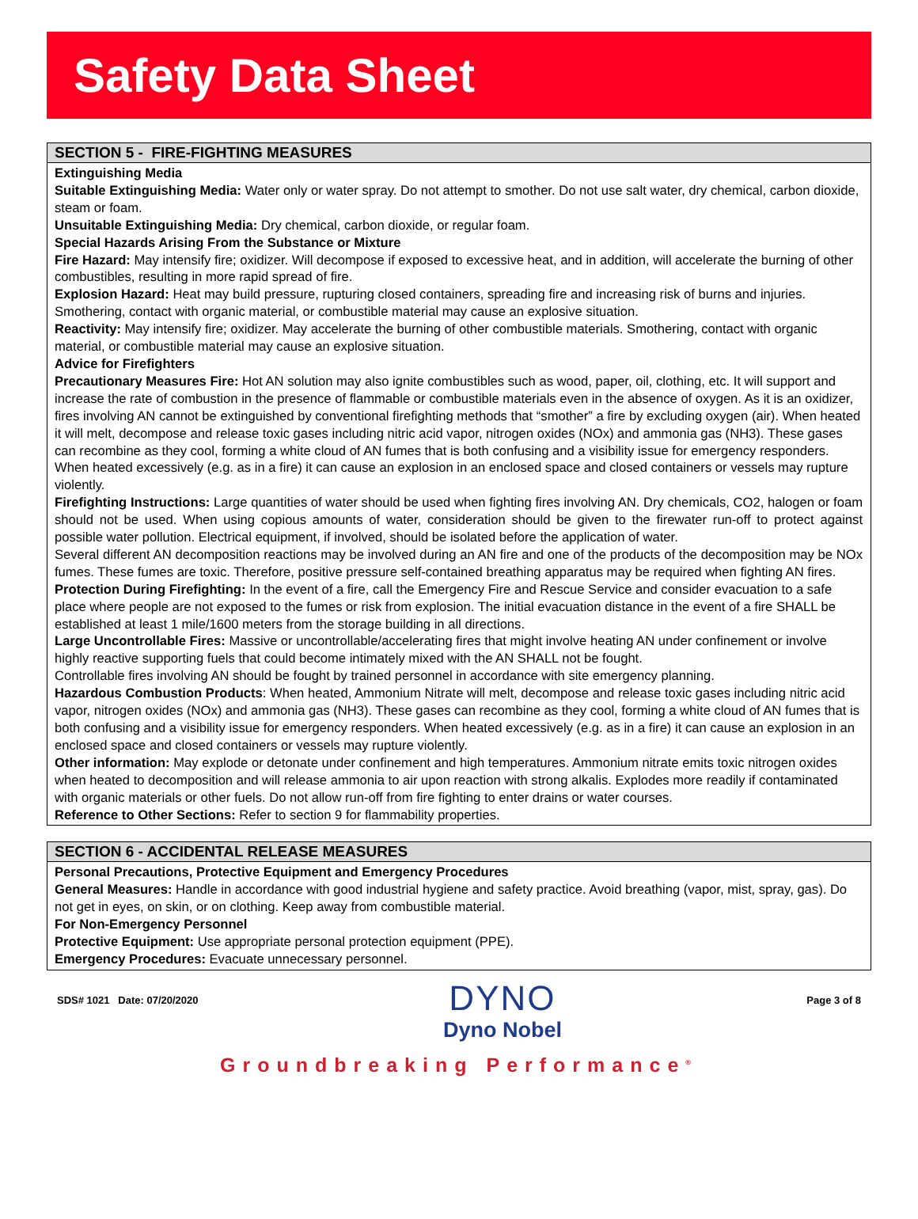Safety Data Sheet
SECTION 5 - FIRE-FIGHTING MEASURES
Extinguishing Media
Suitable Extinguishing Media: Water only or water spray. Do not attempt to smother. Do not use salt water, dry chemical, carbon dioxide, steam or foam.
Unsuitable Extinguishing Media: Dry chemical, carbon dioxide, or regular foam.
Special Hazards Arising From the Substance or Mixture
Fire Hazard: May intensify fire; oxidizer. Will decompose if exposed to excessive heat, and in addition, will accelerate the burning of other combustibles, resulting in more rapid spread of fire.
Explosion Hazard: Heat may build pressure, rupturing closed containers, spreading fire and increasing risk of burns and injuries. Smothering, contact with organic material, or combustible material may cause an explosive situation.
Reactivity: May intensify fire; oxidizer. May accelerate the burning of other combustible materials. Smothering, contact with organic material, or combustible material may cause an explosive situation.
Advice for Firefighters
Precautionary Measures Fire: Hot AN solution may also ignite combustibles such as wood, paper, oil, clothing, etc. It will support and increase the rate of combustion in the presence of flammable or combustible materials even in the absence of oxygen. As it is an oxidizer, fires involving AN cannot be extinguished by conventional firefighting methods that “smother” a fire by excluding oxygen (air). When heated it will melt, decompose and release toxic gases including nitric acid vapor, nitrogen oxides (NOx) and ammonia gas (NH3). These gases can recombine as they cool, forming a white cloud of AN fumes that is both confusing and a visibility issue for emergency responders. When heated excessively (e.g. as in a fire) it can cause an explosion in an enclosed space and closed containers or vessels may rupture violently.
Firefighting Instructions: Large quantities of water should be used when fighting fires involving AN. Dry chemicals, CO2, halogen or foam should not be used. When using copious amounts of water, consideration should be given to the firewater run-off to protect against possible water pollution. Electrical equipment, if involved, should be isolated before the application of water.
Several different AN decomposition reactions may be involved during an AN fire and one of the products of the decomposition may be NOx fumes. These fumes are toxic. Therefore, positive pressure self-contained breathing apparatus may be required when fighting AN fires.
Protection During Firefighting: In the event of a fire, call the Emergency Fire and Rescue Service and consider evacuation to a safe place where people are not exposed to the fumes or risk from explosion. The initial evacuation distance in the event of a fire SHALL be established at least 1 mile/1600 meters from the storage building in all directions.
Large Uncontrollable Fires: Massive or uncontrollable/accelerating fires that might involve heating AN under confinement or involve highly reactive supporting fuels that could become intimately mixed with the AN SHALL not be fought.
Controllable fires involving AN should be fought by trained personnel in accordance with site emergency planning.
Hazardous Combustion Products: When heated, Ammonium Nitrate will melt, decompose and release toxic gases including nitric acid vapor, nitrogen oxides (NOx) and ammonia gas (NH3). These gases can recombine as they cool, forming a white cloud of AN fumes that is both confusing and a visibility issue for emergency responders. When heated excessively (e.g. as in a fire) it can cause an explosion in an enclosed space and closed containers or vessels may rupture violently.
Other information: May explode or detonate under confinement and high temperatures. Ammonium nitrate emits toxic nitrogen oxides when heated to decomposition and will release ammonia to air upon reaction with strong alkalis. Explodes more readily if contaminated with organic materials or other fuels. Do not allow run-off from fire fighting to enter drains or water courses.
Reference to Other Sections: Refer to section 9 for flammability properties.
SECTION 6 - ACCIDENTAL RELEASE MEASURES
Personal Precautions, Protective Equipment and Emergency Procedures
General Measures: Handle in accordance with good industrial hygiene and safety practice. Avoid breathing (vapor, mist, spray, gas). Do not get in eyes, on skin, or on clothing. Keep away from combustible material.
For Non-Emergency Personnel
Protective Equipment: Use appropriate personal protection equipment (PPE).
Emergency Procedures: Evacuate unnecessary personnel.
SDS# 1021 Date: 07/20/2020
DYNO
Dyno Nobel
Page 3 of 8
Groundbreaking Performance<sup>®</sup>